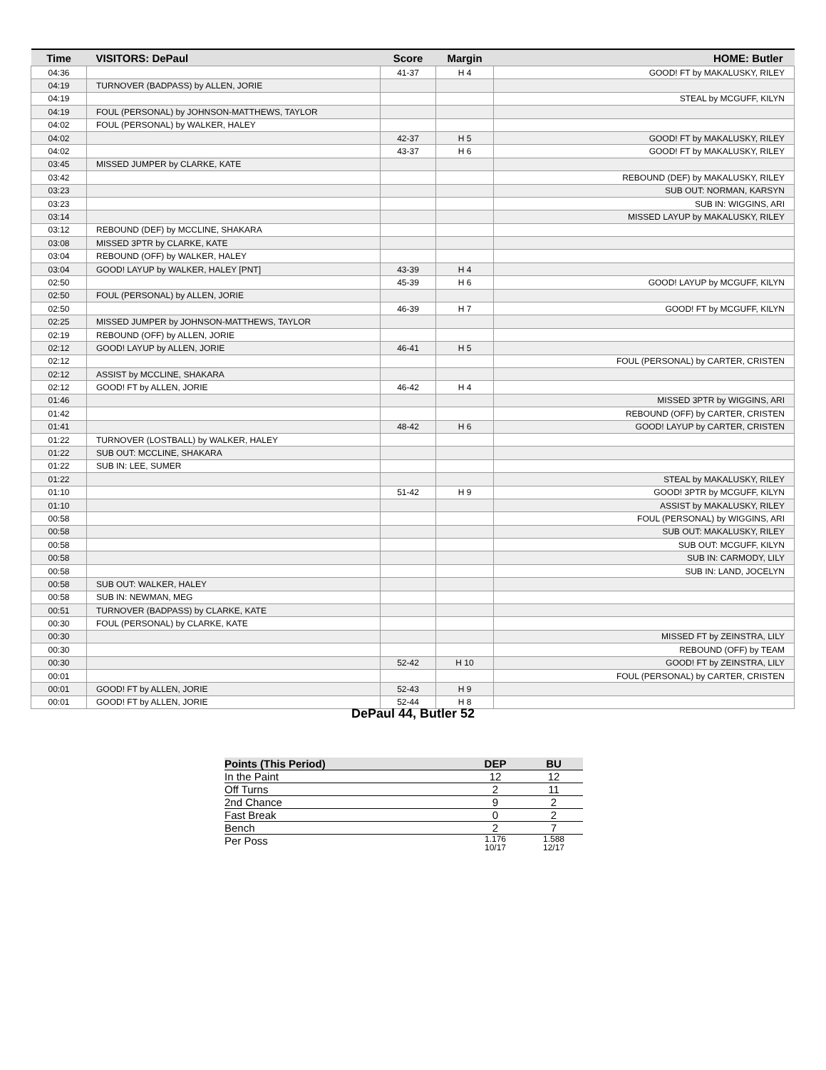| Time | VISITORS: DePaul | Score | Margin | HOME: Butler |
| --- | --- | --- | --- | --- |
| 04:36 | | 41-37 | H 4 | GOOD! FT by MAKALUSKY, RILEY |
| 04:19 | TURNOVER (BADPASS) by ALLEN, JORIE | | | |
| 04:19 | | | | STEAL by MCGUFF, KILYN |
| 04:19 | FOUL (PERSONAL) by JOHNSON-MATTHEWS, TAYLOR | | | |
| 04:02 | FOUL (PERSONAL) by WALKER, HALEY | | | |
| 04:02 | | 42-37 | H 5 | GOOD! FT by MAKALUSKY, RILEY |
| 04:02 | | 43-37 | H 6 | GOOD! FT by MAKALUSKY, RILEY |
| 03:45 | MISSED JUMPER by CLARKE, KATE | | | |
| 03:42 | | | | REBOUND (DEF) by MAKALUSKY, RILEY |
| 03:23 | | | | SUB OUT: NORMAN, KARSYN |
| 03:23 | | | | SUB IN: WIGGINS, ARI |
| 03:14 | | | | MISSED LAYUP by MAKALUSKY, RILEY |
| 03:12 | REBOUND (DEF) by MCCLINE, SHAKARA | | | |
| 03:08 | MISSED 3PTR by CLARKE, KATE | | | |
| 03:04 | REBOUND (OFF) by WALKER, HALEY | | | |
| 03:04 | GOOD! LAYUP by WALKER, HALEY [PNT] | 43-39 | H 4 | |
| 02:50 | | 45-39 | H 6 | GOOD! LAYUP by MCGUFF, KILYN |
| 02:50 | FOUL (PERSONAL) by ALLEN, JORIE | | | |
| 02:50 | | 46-39 | H 7 | GOOD! FT by MCGUFF, KILYN |
| 02:25 | MISSED JUMPER by JOHNSON-MATTHEWS, TAYLOR | | | |
| 02:19 | REBOUND (OFF) by ALLEN, JORIE | | | |
| 02:12 | GOOD! LAYUP by ALLEN, JORIE | 46-41 | H 5 | |
| 02:12 | | | | FOUL (PERSONAL) by CARTER, CRISTEN |
| 02:12 | ASSIST by MCCLINE, SHAKARA | | | |
| 02:12 | GOOD! FT by ALLEN, JORIE | 46-42 | H 4 | |
| 01:46 | | | | MISSED 3PTR by WIGGINS, ARI |
| 01:42 | | | | REBOUND (OFF) by CARTER, CRISTEN |
| 01:41 | | 48-42 | H 6 | GOOD! LAYUP by CARTER, CRISTEN |
| 01:22 | TURNOVER (LOSTBALL) by WALKER, HALEY | | | |
| 01:22 | SUB OUT: MCCLINE, SHAKARA | | | |
| 01:22 | SUB IN: LEE, SUMER | | | |
| 01:22 | | | | STEAL by MAKALUSKY, RILEY |
| 01:10 | | 51-42 | H 9 | GOOD! 3PTR by MCGUFF, KILYN |
| 01:10 | | | | ASSIST by MAKALUSKY, RILEY |
| 00:58 | | | | FOUL (PERSONAL) by WIGGINS, ARI |
| 00:58 | | | | SUB OUT: MAKALUSKY, RILEY |
| 00:58 | | | | SUB OUT: MCGUFF, KILYN |
| 00:58 | | | | SUB IN: CARMODY, LILY |
| 00:58 | | | | SUB IN: LAND, JOCELYN |
| 00:58 | SUB OUT: WALKER, HALEY | | | |
| 00:58 | SUB IN: NEWMAN, MEG | | | |
| 00:51 | TURNOVER (BADPASS) by CLARKE, KATE | | | |
| 00:30 | FOUL (PERSONAL) by CLARKE, KATE | | | |
| 00:30 | | | | MISSED FT by ZEINSTRA, LILY |
| 00:30 | | | | REBOUND (OFF) by TEAM |
| 00:30 | | 52-42 | H 10 | GOOD! FT by ZEINSTRA, LILY |
| 00:01 | | | | FOUL (PERSONAL) by CARTER, CRISTEN |
| 00:01 | GOOD! FT by ALLEN, JORIE | 52-43 | H 9 | |
| 00:01 | GOOD! FT by ALLEN, JORIE | 52-44 | H 8 | |
DePaul 44, Butler 52
| Points (This Period) | DEP | BU |
| --- | --- | --- |
| In the Paint | 12 | 12 |
| Off Turns | 2 | 11 |
| 2nd Chance | 9 | 2 |
| Fast Break | 0 | 2 |
| Bench | 2 | 7 |
| Per Poss | 1.176 10/17 | 1.588 12/17 |